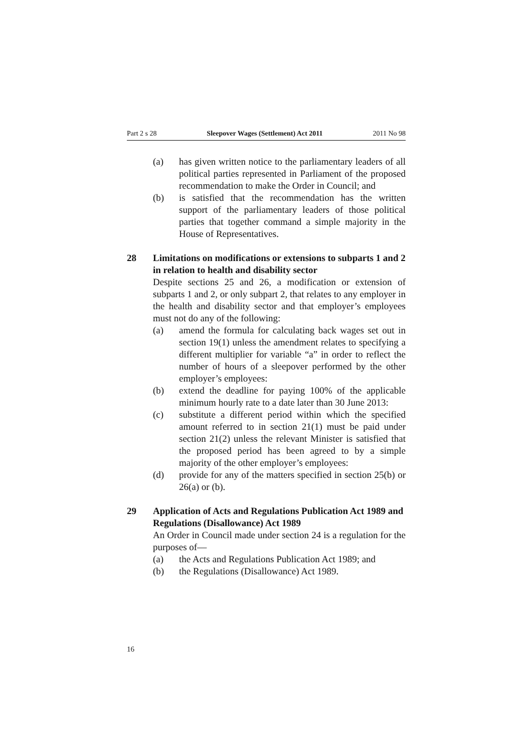Part 2 s 28 Sleepover Wages (Settlement) Act 2011 2011 No 98
(a) has given written notice to the parliamentary leaders of all political parties represented in Parliament of the proposed recommendation to make the Order in Council; and
(b) is satisfied that the recommendation has the written support of the parliamentary leaders of those political parties that together command a simple majority in the House of Representatives.
28 Limitations on modifications or extensions to subparts 1 and 2 in relation to health and disability sector
Despite sections 25 and 26, a modification or extension of subparts 1 and 2, or only subpart 2, that relates to any employer in the health and disability sector and that employer’s employees must not do any of the following:
(a) amend the formula for calculating back wages set out in section 19(1) unless the amendment relates to specifying a different multiplier for variable “a” in order to reflect the number of hours of a sleepover performed by the other employer’s employees:
(b) extend the deadline for paying 100% of the applicable minimum hourly rate to a date later than 30 June 2013:
(c) substitute a different period within which the specified amount referred to in section 21(1) must be paid under section 21(2) unless the relevant Minister is satisfied that the proposed period has been agreed to by a simple majority of the other employer’s employees:
(d) provide for any of the matters specified in section 25(b) or 26(a) or (b).
29 Application of Acts and Regulations Publication Act 1989 and Regulations (Disallowance) Act 1989
An Order in Council made under section 24 is a regulation for the purposes of—
(a) the Acts and Regulations Publication Act 1989; and
(b) the Regulations (Disallowance) Act 1989.
16